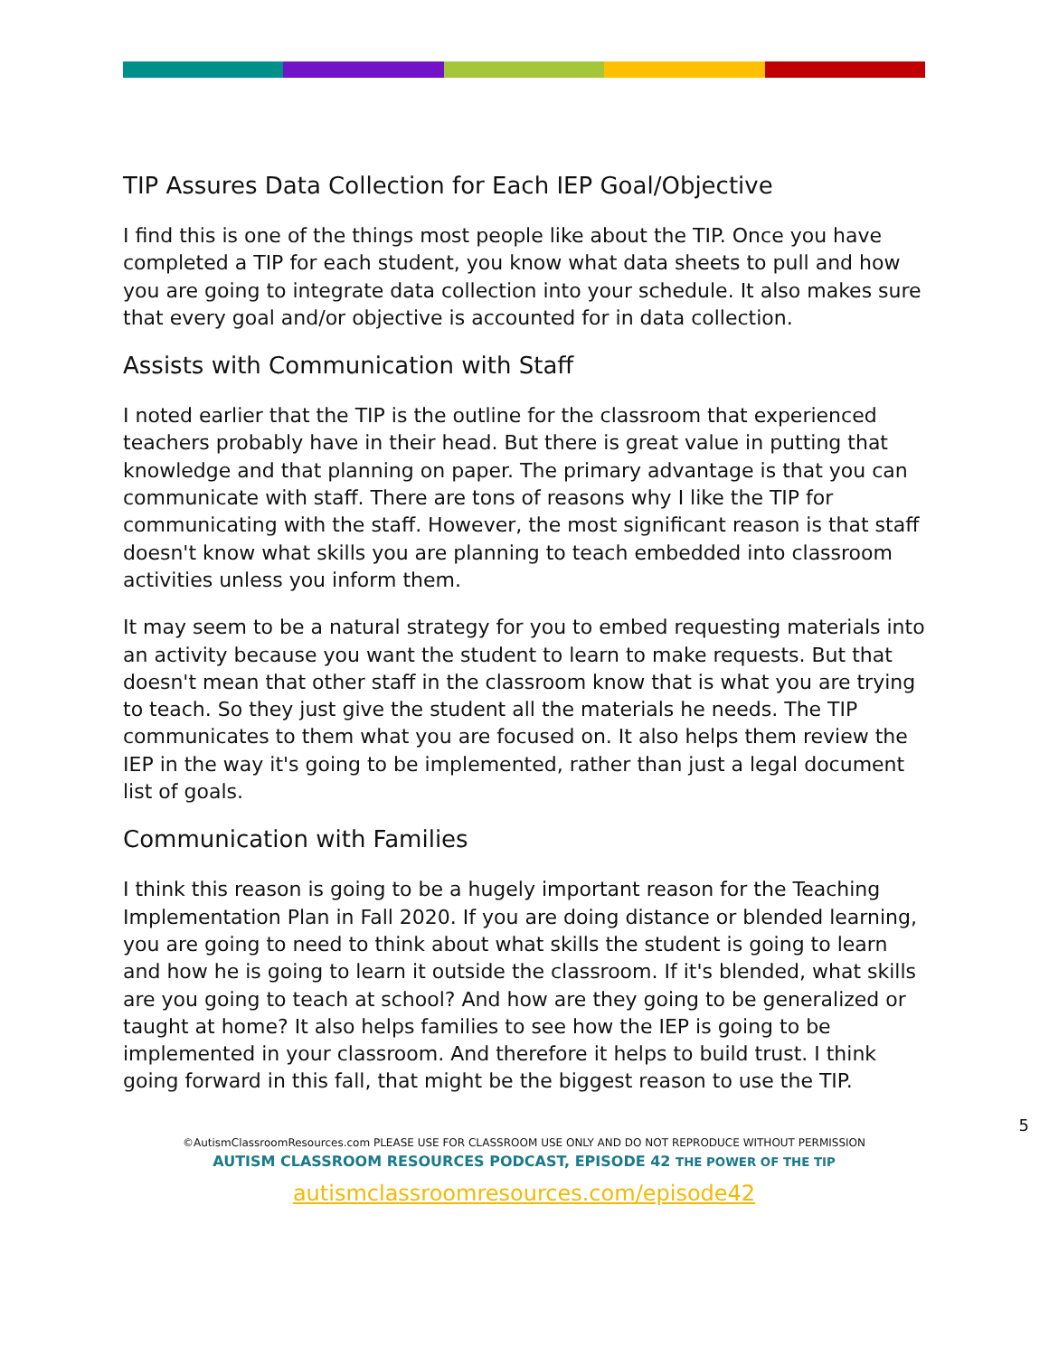TIP Assures Data Collection for Each IEP Goal/Objective
I find this is one of the things most people like about the TIP. Once you have completed a TIP for each student, you know what data sheets to pull and how you are going to integrate data collection into your schedule. It also makes sure that every goal and/or objective is accounted for in data collection.
Assists with Communication with Staff
I noted earlier that the TIP is the outline for the classroom that experienced teachers probably have in their head. But there is great value in putting that knowledge and that planning on paper. The primary advantage is that you can communicate with staff. There are tons of reasons why I like the TIP for communicating with the staff. However, the most significant reason is that staff doesn't know what skills you are planning to teach embedded into classroom activities unless you inform them.
It may seem to be a natural strategy for you to embed requesting materials into an activity because you want the student to learn to make requests. But that doesn't mean that other staff in the classroom know that is what you are trying to teach. So they just give the student all the materials he needs. The TIP communicates to them what you are focused on. It also helps them review the IEP in the way it's going to be implemented, rather than just a legal document list of goals.
Communication with Families
I think this reason is going to be a hugely important reason for the Teaching Implementation Plan in Fall 2020. If you are doing distance or blended learning, you are going to need to think about what skills the student is going to learn and how he is going to learn it outside the classroom. If it's blended, what skills are you going to teach at school? And how are they going to be generalized or taught at home? It also helps families to see how the IEP is going to be implemented in your classroom. And therefore it helps to build trust. I think going forward in this fall, that might be the biggest reason to use the TIP.
5
©AutismClassroomResources.com PLEASE USE FOR CLASSROOM USE ONLY AND DO NOT REPRODUCE WITHOUT PERMISSION
AUTISM CLASSROOM RESOURCES PODCAST, EPISODE 42 THE POWER OF THE TIP
autismclassroomresources.com/episode42